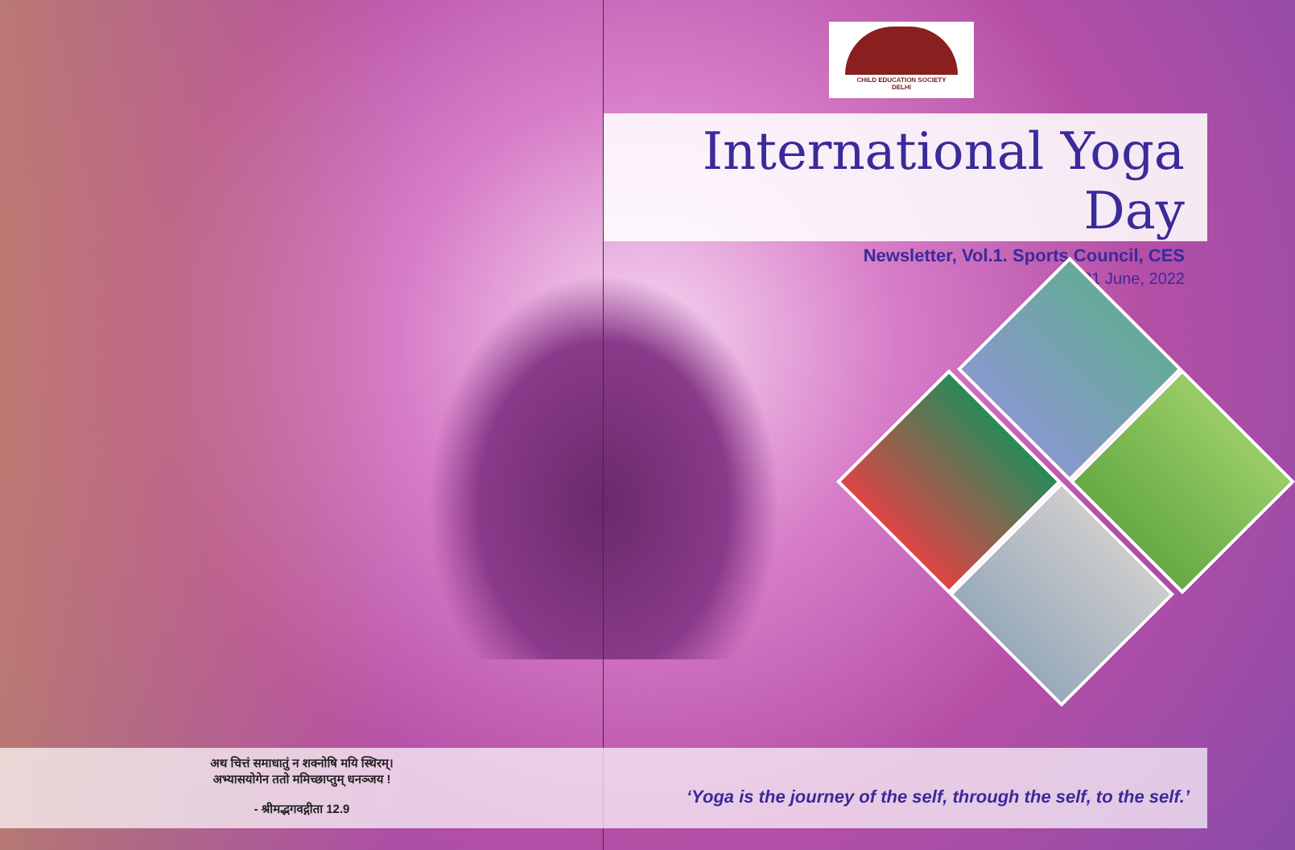CHILD EDUCATION SOCIETY
DELHI
International Yoga Day
Newsletter, Vol.1. Sports Council, CES
21 June, 2022
अथ चित्तं समाधातुं न शक्नोषि मयि स्थिरम्।
अभ्यासयोगेन ततो ममिच्छाप्तुम् धनञ्जय !
- श्रीमद्भगवद्गीता 12.9
‘Yoga is the journey of the self, through the self, to the self.’